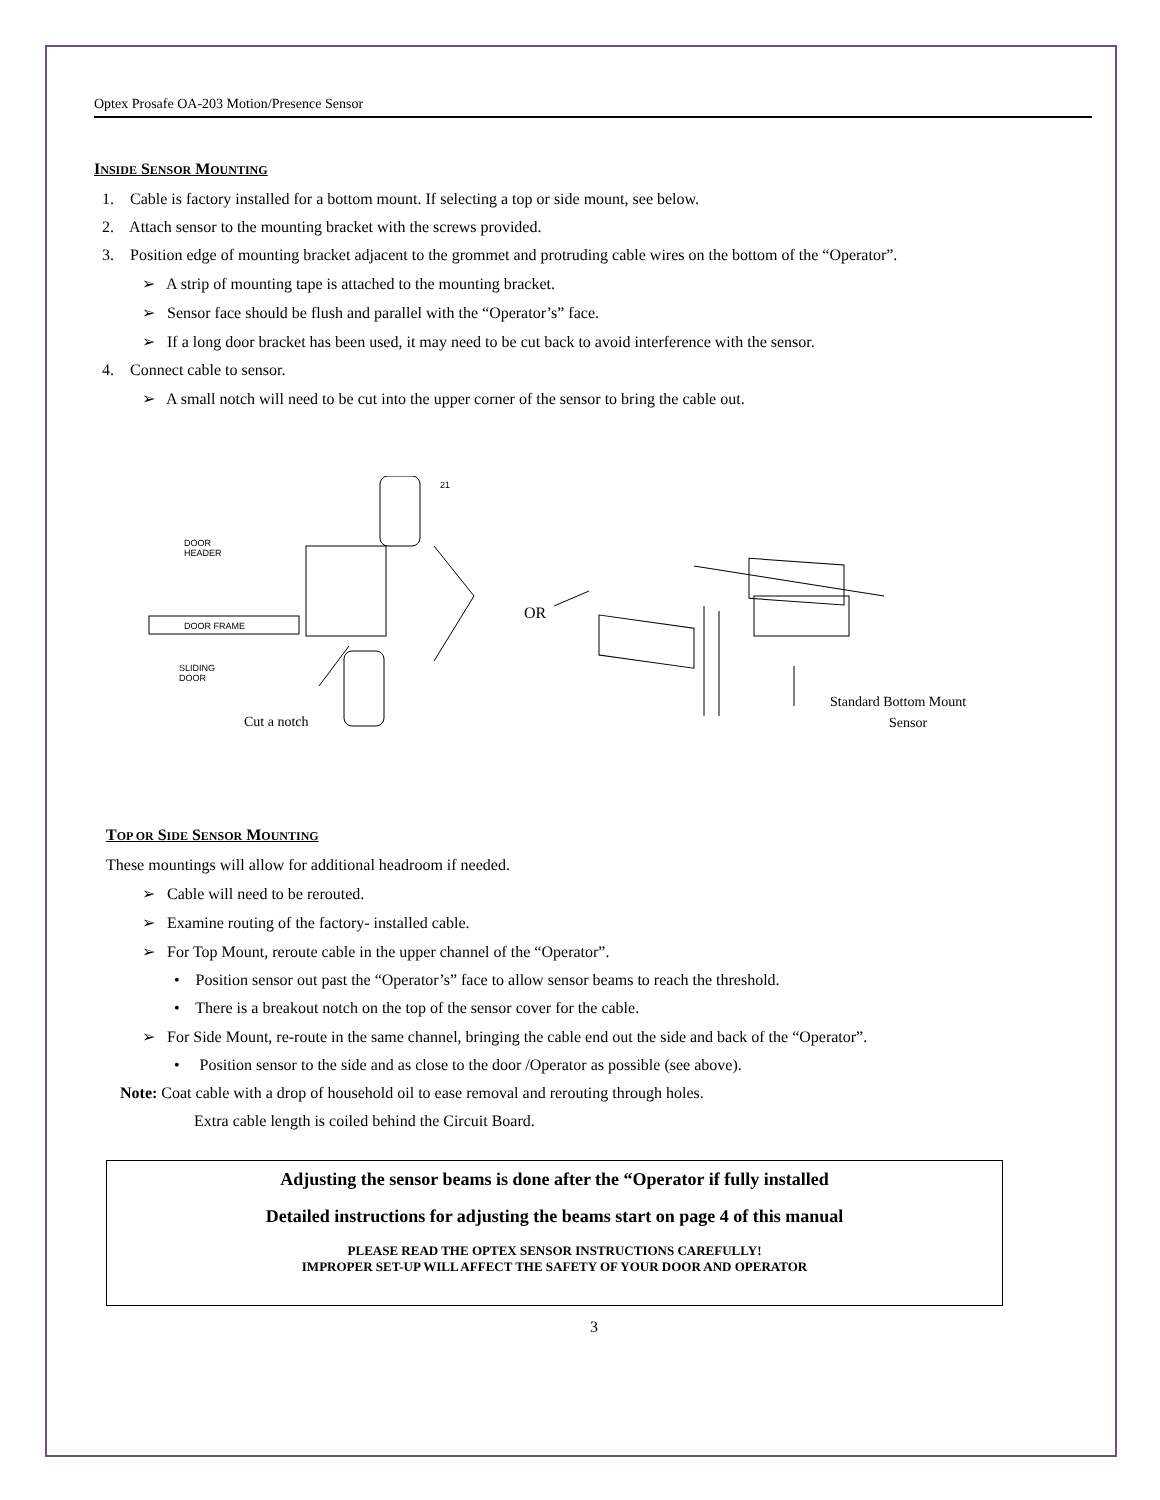Optex Prosafe OA-203 Motion/Presence Sensor
INSIDE SENSOR MOUNTING
1. Cable is factory installed for a bottom mount. If selecting a top or side mount, see below.
2. Attach sensor to the mounting bracket with the screws provided.
3. Position edge of mounting bracket adjacent to the grommet and protruding cable wires on the bottom of the “Operator”.
➢ A strip of mounting tape is attached to the mounting bracket.
➢ Sensor face should be flush and parallel with the “Operator’s” face.
➢ If a long door bracket has been used, it may need to be cut back to avoid interference with the sensor.
4. Connect cable to sensor.
➢ A small notch will need to be cut into the upper corner of the sensor to bring the cable out.
DOOR
HEADER
DOOR FRAME
SLIDING
DOOR
21
Cut a notch
OR
Standard Bottom Mount
Sensor
TOP OR SIDE SENSOR MOUNTING
These mountings will allow for additional headroom if needed.
➢ Cable will need to be rerouted.
➢ Examine routing of the factory- installed cable.
➢ For Top Mount, reroute cable in the upper channel of the “Operator”.
• Position sensor out past the “Operator’s” face to allow sensor beams to reach the threshold.
• There is a breakout notch on the top of the sensor cover for the cable.
➢ For Side Mount, re-route in the same channel, bringing the cable end out the side and back of the “Operator”.
• Position sensor to the side and as close to the door /Operator as possible (see above).
Note: Coat cable with a drop of household oil to ease removal and rerouting through holes.
Extra cable length is coiled behind the Circuit Board.
Adjusting the sensor beams is done after the “Operator if fully installed
Detailed instructions for adjusting the beams start on page 4 of this manual
PLEASE READ THE OPTEX SENSOR INSTRUCTIONS CAREFULLY!
IMPROPER SET-UP WILL AFFECT THE SAFETY OF YOUR DOOR AND OPERATOR
3